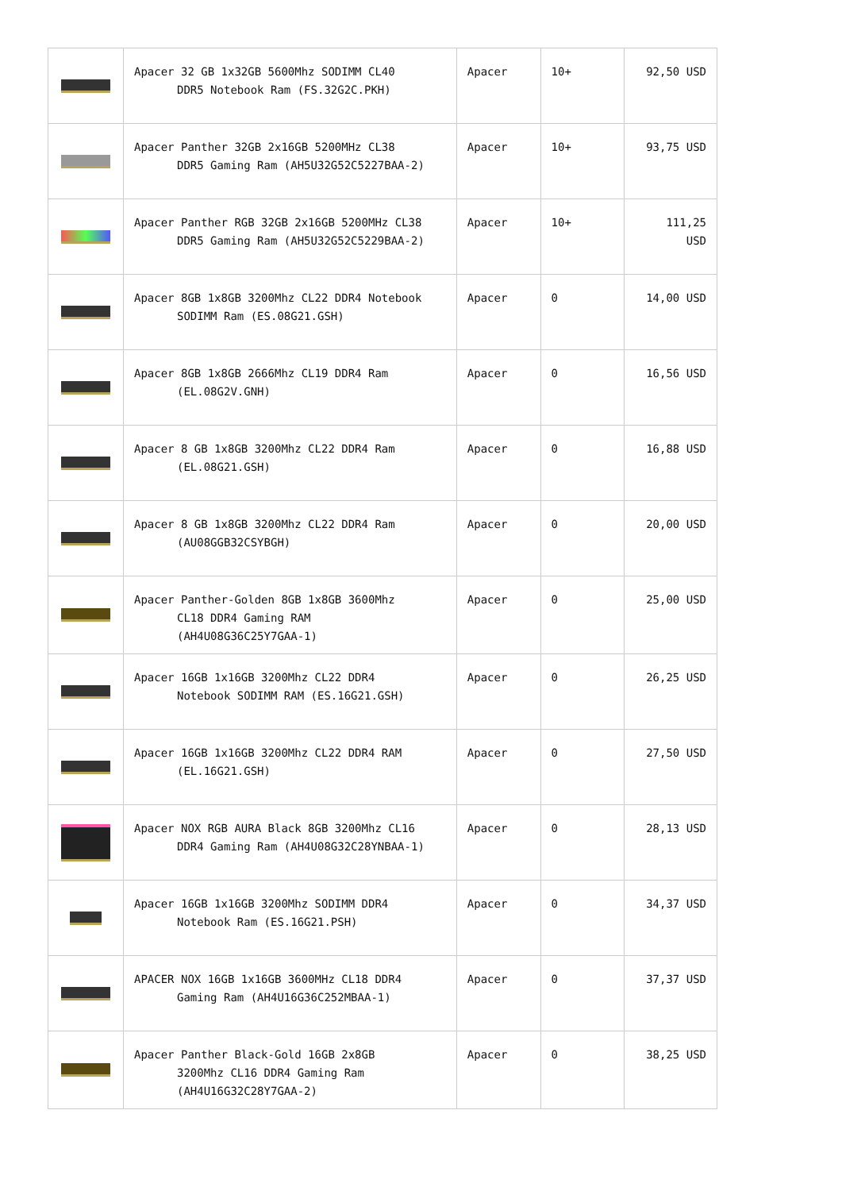| | Apacer 32 GB 1x32GB 5600Mhz SODIMM CL40 DDR5 Notebook Ram (FS.32G2C.PKH) | Apacer | 10+ | 92,50 USD |
| | Apacer Panther 32GB 2x16GB 5200MHz CL38 DDR5 Gaming Ram (AH5U32G52C5227BAA-2) | Apacer | 10+ | 93,75 USD |
| | Apacer Panther RGB 32GB 2x16GB 5200MHz CL38 DDR5 Gaming Ram (AH5U32G52C5229BAA-2) | Apacer | 10+ | 111,25 USD |
| | Apacer 8GB 1x8GB 3200Mhz CL22 DDR4 Notebook SODIMM Ram (ES.08G21.GSH) | Apacer | 0 | 14,00 USD |
| | Apacer 8GB 1x8GB 2666Mhz CL19 DDR4 Ram (EL.08G2V.GNH) | Apacer | 0 | 16,56 USD |
| | Apacer 8 GB 1x8GB 3200Mhz CL22 DDR4 Ram (EL.08G21.GSH) | Apacer | 0 | 16,88 USD |
| | Apacer 8 GB 1x8GB 3200Mhz CL22 DDR4 Ram (AU08GGB32CSYBGH) | Apacer | 0 | 20,00 USD |
| | Apacer Panther-Golden 8GB 1x8GB 3600Mhz CL18 DDR4 Gaming RAM (AH4U08G36C25Y7GAA-1) | Apacer | 0 | 25,00 USD |
| | Apacer 16GB 1x16GB 3200Mhz CL22 DDR4 Notebook SODIMM RAM (ES.16G21.GSH) | Apacer | 0 | 26,25 USD |
| | Apacer 16GB 1x16GB 3200Mhz CL22 DDR4 RAM (EL.16G21.GSH) | Apacer | 0 | 27,50 USD |
| | Apacer NOX RGB AURA Black 8GB 3200Mhz CL16 DDR4 Gaming Ram (AH4U08G32C28YNBAA-1) | Apacer | 0 | 28,13 USD |
| | Apacer 16GB 1x16GB 3200Mhz SODIMM DDR4 Notebook Ram (ES.16G21.PSH) | Apacer | 0 | 34,37 USD |
| | APACER NOX 16GB 1x16GB 3600MHz CL18 DDR4 Gaming Ram (AH4U16G36C252MBAA-1) | Apacer | 0 | 37,37 USD |
| | Apacer Panther Black-Gold 16GB 2x8GB 3200Mhz CL16 DDR4 Gaming Ram (AH4U16G32C28Y7GAA-2) | Apacer | 0 | 38,25 USD |